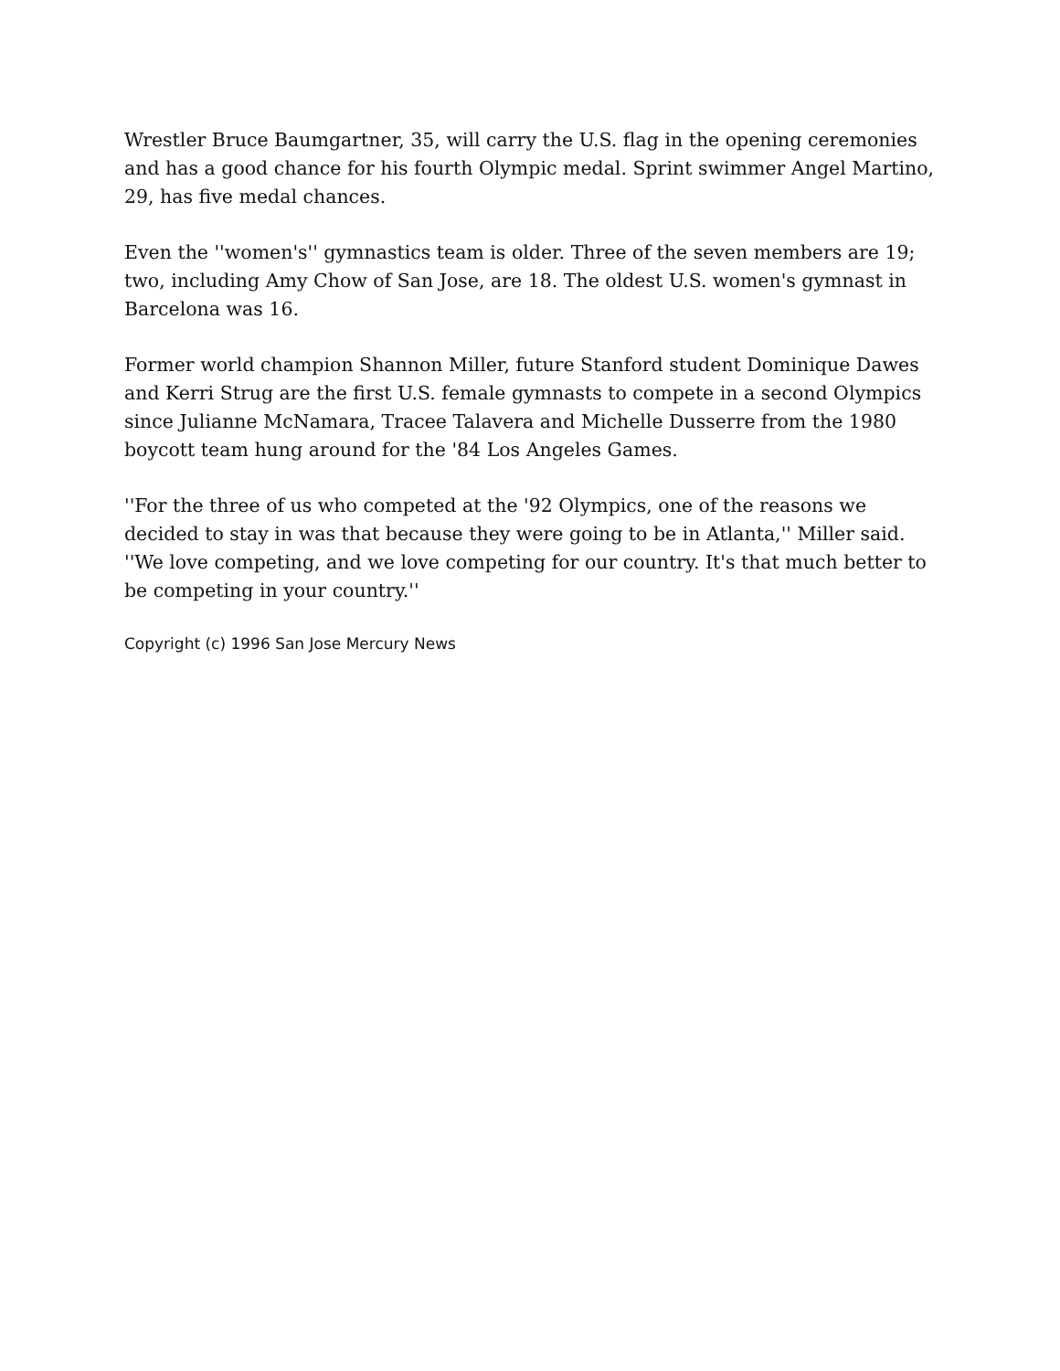Wrestler Bruce Baumgartner, 35, will carry the U.S. flag in the opening ceremonies and has a good chance for his fourth Olympic medal. Sprint swimmer Angel Martino, 29, has five medal chances.
Even the ''women's'' gymnastics team is older. Three of the seven members are 19; two, including Amy Chow of San Jose, are 18. The oldest U.S. women's gymnast in Barcelona was 16.
Former world champion Shannon Miller, future Stanford student Dominique Dawes and Kerri Strug are the first U.S. female gymnasts to compete in a second Olympics since Julianne McNamara, Tracee Talavera and Michelle Dusserre from the 1980 boycott team hung around for the '84 Los Angeles Games.
''For the three of us who competed at the '92 Olympics, one of the reasons we decided to stay in was that because they were going to be in Atlanta,'' Miller said. ''We love competing, and we love competing for our country. It's that much better to be competing in your country.''
Copyright (c) 1996 San Jose Mercury News